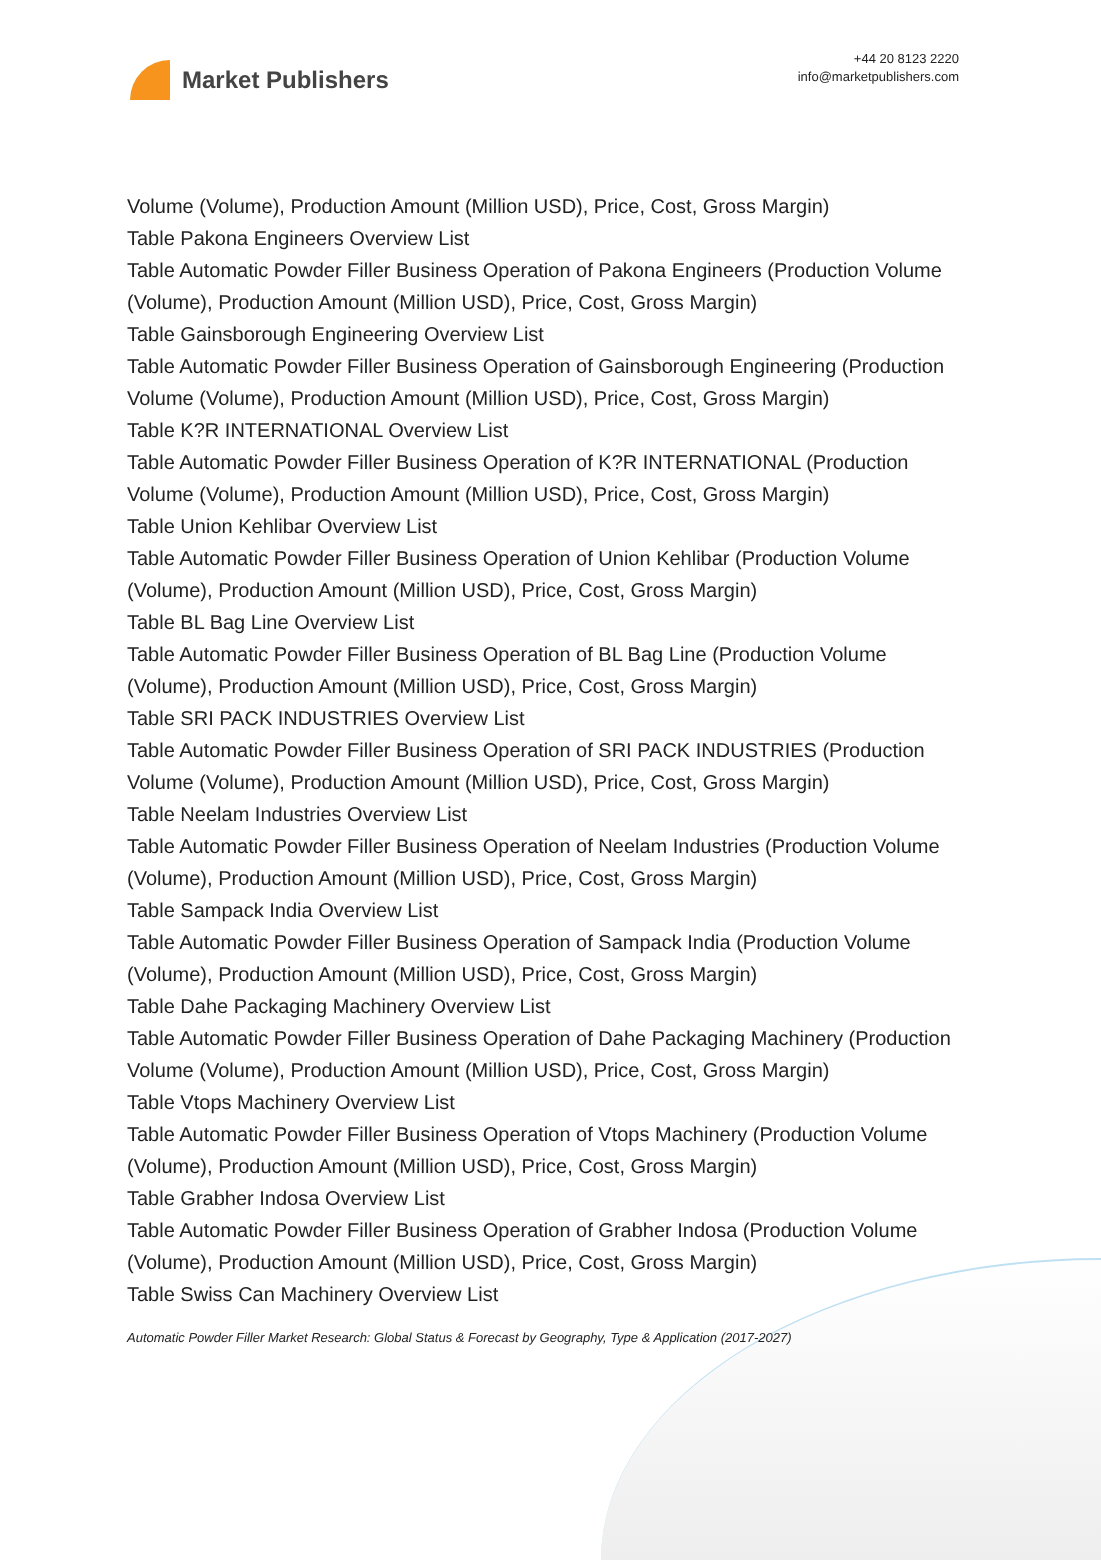Market Publishers
+44 20 8123 2220
info@marketpublishers.com
Volume (Volume), Production Amount (Million USD), Price, Cost, Gross Margin)
Table Pakona Engineers Overview List
Table Automatic Powder Filler Business Operation of Pakona Engineers (Production Volume (Volume), Production Amount (Million USD), Price, Cost, Gross Margin)
Table Gainsborough Engineering Overview List
Table Automatic Powder Filler Business Operation of Gainsborough Engineering (Production Volume (Volume), Production Amount (Million USD), Price, Cost, Gross Margin)
Table K?R INTERNATIONAL Overview List
Table Automatic Powder Filler Business Operation of K?R INTERNATIONAL (Production Volume (Volume), Production Amount (Million USD), Price, Cost, Gross Margin)
Table Union Kehlibar Overview List
Table Automatic Powder Filler Business Operation of Union Kehlibar (Production Volume (Volume), Production Amount (Million USD), Price, Cost, Gross Margin)
Table BL Bag Line Overview List
Table Automatic Powder Filler Business Operation of BL Bag Line (Production Volume (Volume), Production Amount (Million USD), Price, Cost, Gross Margin)
Table SRI PACK INDUSTRIES Overview List
Table Automatic Powder Filler Business Operation of SRI PACK INDUSTRIES (Production Volume (Volume), Production Amount (Million USD), Price, Cost, Gross Margin)
Table Neelam Industries Overview List
Table Automatic Powder Filler Business Operation of Neelam Industries (Production Volume (Volume), Production Amount (Million USD), Price, Cost, Gross Margin)
Table Sampack India Overview List
Table Automatic Powder Filler Business Operation of Sampack India (Production Volume (Volume), Production Amount (Million USD), Price, Cost, Gross Margin)
Table Dahe Packaging Machinery Overview List
Table Automatic Powder Filler Business Operation of Dahe Packaging Machinery (Production Volume (Volume), Production Amount (Million USD), Price, Cost, Gross Margin)
Table Vtops Machinery Overview List
Table Automatic Powder Filler Business Operation of Vtops Machinery (Production Volume (Volume), Production Amount (Million USD), Price, Cost, Gross Margin)
Table Grabher Indosa Overview List
Table Automatic Powder Filler Business Operation of Grabher Indosa (Production Volume (Volume), Production Amount (Million USD), Price, Cost, Gross Margin)
Table Swiss Can Machinery Overview List
Automatic Powder Filler Market Research: Global Status & Forecast by Geography, Type & Application (2017-2027)